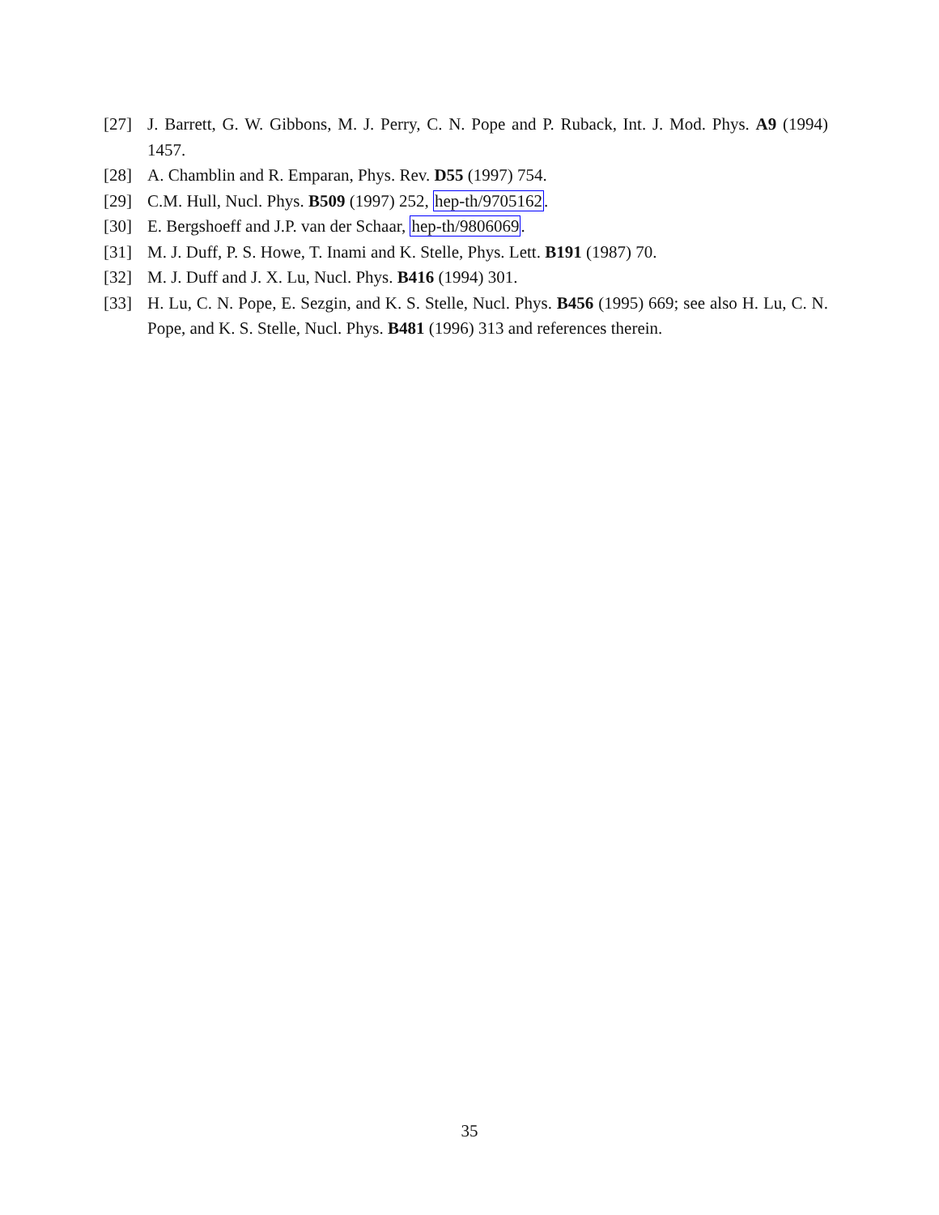[27] J. Barrett, G. W. Gibbons, M. J. Perry, C. N. Pope and P. Ruback, Int. J. Mod. Phys. A9 (1994) 1457.
[28] A. Chamblin and R. Emparan, Phys. Rev. D55 (1997) 754.
[29] C.M. Hull, Nucl. Phys. B509 (1997) 252, hep-th/9705162.
[30] E. Bergshoeff and J.P. van der Schaar, hep-th/9806069.
[31] M. J. Duff, P. S. Howe, T. Inami and K. Stelle, Phys. Lett. B191 (1987) 70.
[32] M. J. Duff and J. X. Lu, Nucl. Phys. B416 (1994) 301.
[33] H. Lu, C. N. Pope, E. Sezgin, and K. S. Stelle, Nucl. Phys. B456 (1995) 669; see also H. Lu, C. N. Pope, and K. S. Stelle, Nucl. Phys. B481 (1996) 313 and references therein.
35